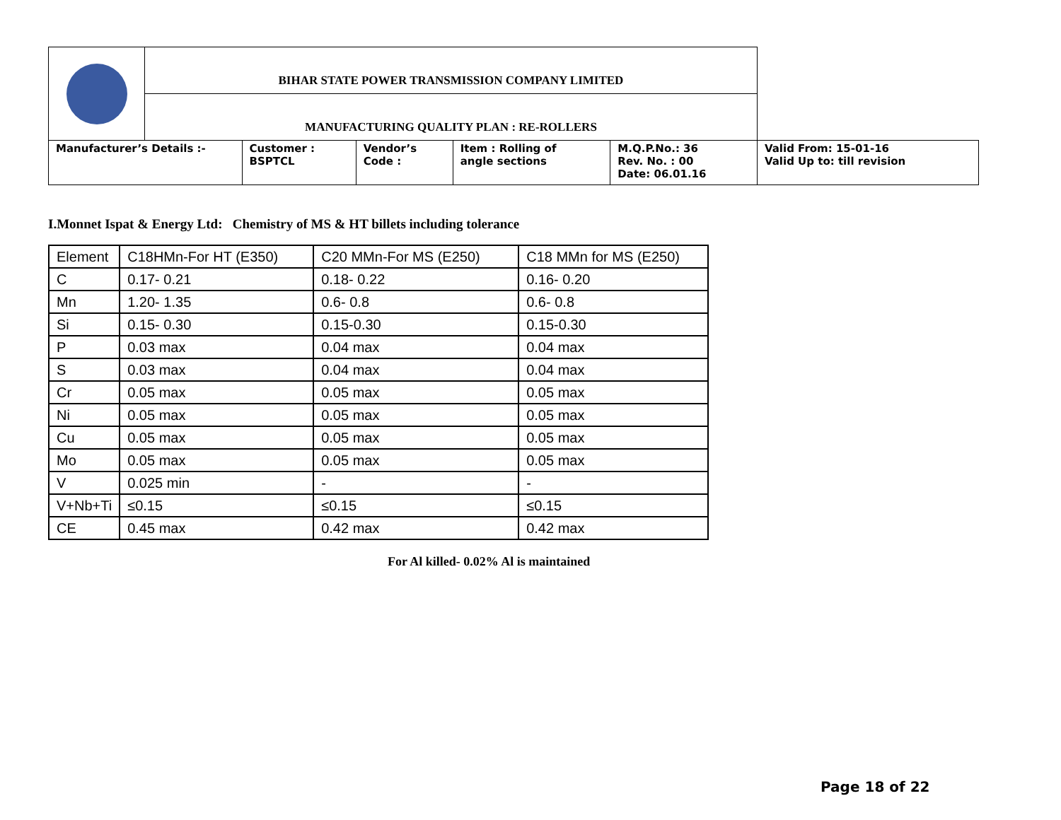| | BIHAR STATE POWER TRANSMISSION COMPANY LIMITED | | | | | |
| | MANUFACTURING QUALITY PLAN : RE-ROLLERS | | | | | |
| Manufacturer’s Details :- | | Customer : BSPTCL | Vendor’s Code : | Item : Rolling of angle sections | M.Q.P.No.: 36 Rev. No. : 00 Date: 06.01.16 | Valid From: 15-01-16 Valid Up to: till revision |
I.Monnet Ispat & Energy Ltd: Chemistry of MS & HT billets including tolerance
| Element | C18HMn-For HT (E350) | C20 MMn-For MS (E250) | C18 MMn for MS (E250) |
| C | 0.17- 0.21 | 0.18- 0.22 | 0.16- 0.20 |
| Mn | 1.20- 1.35 | 0.6- 0.8 | 0.6- 0.8 |
| Si | 0.15- 0.30 | 0.15-0.30 | 0.15-0.30 |
| P | 0.03 max | 0.04 max | 0.04 max |
| S | 0.03 max | 0.04 max | 0.04 max |
| Cr | 0.05 max | 0.05 max | 0.05 max |
| Ni | 0.05 max | 0.05 max | 0.05 max |
| Cu | 0.05 max | 0.05 max | 0.05 max |
| Mo | 0.05 max | 0.05 max | 0.05 max |
| V | 0.025 min | - | - |
| V+Nb+Ti | ≤0.15 | ≤0.15 | ≤0.15 |
| CE | 0.45 max | 0.42 max | 0.42 max |
For Al killed- 0.02% Al is maintained
Page 18 of 22